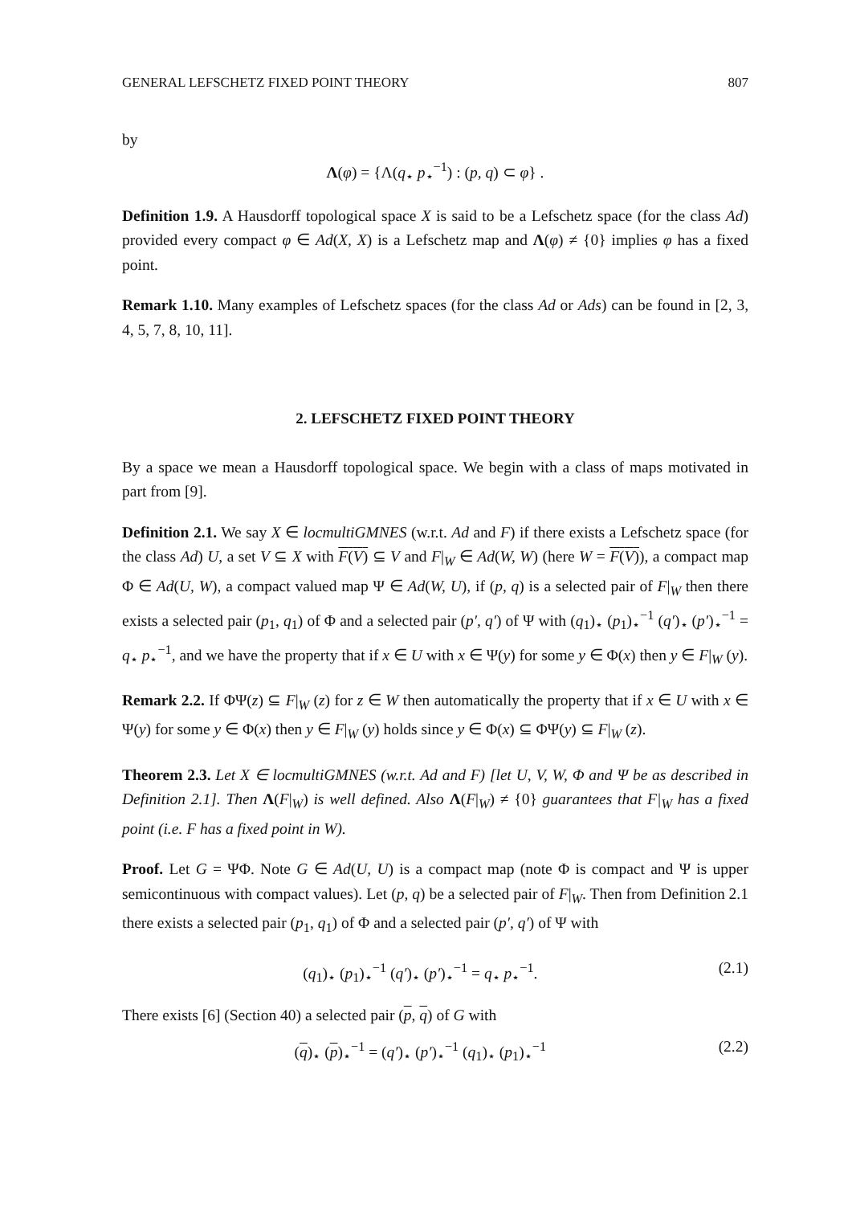GENERAL LEFSCHETZ FIXED POINT THEORY 807
by
Λ(φ) = {Λ(q<sub>⋆</sub> p<sub>⋆</sub><sup>−1</sup>) : (p, q) ⊂ φ} .
Definition 1.9. A Hausdorff topological space X is said to be a Lefschetz space (for the class Ad) provided every compact φ ∈ Ad(X, X) is a Lefschetz map and Λ(φ) ≠ {0} implies φ has a fixed point.
Remark 1.10. Many examples of Lefschetz spaces (for the class Ad or Ads) can be found in [2, 3, 4, 5, 7, 8, 10, 11].
2. LEFSCHETZ FIXED POINT THEORY
By a space we mean a Hausdorff topological space. We begin with a class of maps motivated in part from [9].
Definition 2.1. We say X ∈ locmultiGMNES (w.r.t. Ad and F) if there exists a Lefschetz space (for the class Ad) U, a set V ⊆ X with F(V) ⊆ V and F|<sub>W</sub> ∈ Ad(W, W) (here W = F(V)), a compact map Φ ∈ Ad(U, W), a compact valued map Ψ ∈ Ad(W, U), if (p, q) is a selected pair of F|<sub>W</sub> then there exists a selected pair (p<sub>1</sub>, q<sub>1</sub>) of Φ and a selected pair (p′, q′) of Ψ with (q<sub>1</sub>)<sub>⋆</sub> (p<sub>1</sub>)<sub>⋆</sub><sup>−1</sup> (q′)<sub>⋆</sub> (p′)<sub>⋆</sub><sup>−1</sup> = q<sub>⋆</sub> p<sub>⋆</sub><sup>−1</sup>, and we have the property that if x ∈ U with x ∈ Ψ(y) for some y ∈ Φ(x) then y ∈ F|<sub>W</sub> (y).
Remark 2.2. If ΦΨ(z) ⊆ F|<sub>W</sub> (z) for z ∈ W then automatically the property that if x ∈ U with x ∈ Ψ(y) for some y ∈ Φ(x) then y ∈ F|<sub>W</sub> (y) holds since y ∈ Φ(x) ⊆ ΦΨ(y) ⊆ F|<sub>W</sub> (z).
Theorem 2.3. Let X ∈ locmultiGMNES (w.r.t. Ad and F) [let U, V, W, Φ and Ψ be as described in Definition 2.1]. Then Λ(F|<sub>W</sub>) is well defined. Also Λ(F|<sub>W</sub>) ≠ {0} guarantees that F|<sub>W</sub> has a fixed point (i.e. F has a fixed point in W).
Proof. Let G = ΨΦ. Note G ∈ Ad(U, U) is a compact map (note Φ is compact and Ψ is upper semicontinuous with compact values). Let (p, q) be a selected pair of F|<sub>W</sub>. Then from Definition 2.1 there exists a selected pair (p<sub>1</sub>, q<sub>1</sub>) of Φ and a selected pair (p′, q′) of Ψ with
(q<sub>1</sub>)<sub>⋆</sub> (p<sub>1</sub>)<sub>⋆</sub><sup>−1</sup> (q′)<sub>⋆</sub> (p′)<sub>⋆</sub><sup>−1</sup> = q<sub>⋆</sub> p<sub>⋆</sub><sup>−1</sup>. (2.1)
There exists [6] (Section 40) a selected pair (p, q) of G with
(q)<sub>⋆</sub> (p)<sub>⋆</sub><sup>−1</sup> = (q′)<sub>⋆</sub> (p′)<sub>⋆</sub><sup>−1</sup> (q<sub>1</sub>)<sub>⋆</sub> (p<sub>1</sub>)<sub>⋆</sub><sup>−1</sup> (2.2)